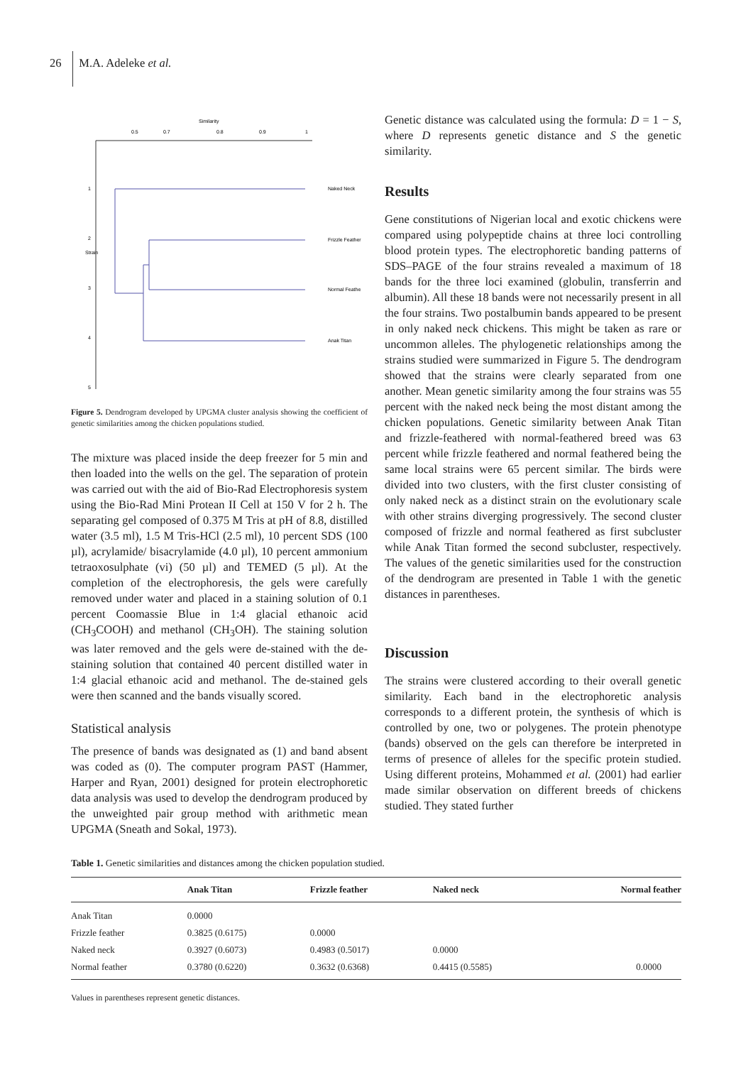26 M.A. Adeleke et al.
Similarity
0.5
0.7
0.8
0.9
1
Strain
1
2
3
4
5
Naked Neck
Frizzle Feather
Normal Feathe
Anak Titan
Figure 5. Dendrogram developed by UPGMA cluster analysis showing the coefficient of genetic similarities among the chicken populations studied.
The mixture was placed inside the deep freezer for 5 min and then loaded into the wells on the gel. The separation of protein was carried out with the aid of Bio-Rad Electrophoresis system using the Bio-Rad Mini Protean II Cell at 150 V for 2 h. The separating gel composed of 0.375 M Tris at pH of 8.8, distilled water (3.5 ml), 1.5 M Tris-HCl (2.5 ml), 10 percent SDS (100 µl), acrylamide/ bisacrylamide (4.0 µl), 10 percent ammonium tetraoxosulphate (vi) (50 µl) and TEMED (5 µl). At the completion of the electrophoresis, the gels were carefully removed under water and placed in a staining solution of 0.1 percent Coomassie Blue in 1:4 glacial ethanoic acid (CH<sub>3</sub>COOH) and methanol (CH<sub>3</sub>OH). The staining solution was later removed and the gels were de-stained with the de-staining solution that contained 40 percent distilled water in 1:4 glacial ethanoic acid and methanol. The de-stained gels were then scanned and the bands visually scored.
Statistical analysis
The presence of bands was designated as (1) and band absent was coded as (0). The computer program PAST (Hammer, Harper and Ryan, 2001) designed for protein electrophoretic data analysis was used to develop the dendrogram produced by the unweighted pair group method with arithmetic mean UPGMA (Sneath and Sokal, 1973).
Genetic distance was calculated using the formula: D = 1 − S, where D represents genetic distance and S the genetic similarity.
Results
Gene constitutions of Nigerian local and exotic chickens were compared using polypeptide chains at three loci controlling blood protein types. The electrophoretic banding patterns of SDS–PAGE of the four strains revealed a maximum of 18 bands for the three loci examined (globulin, transferrin and albumin). All these 18 bands were not necessarily present in all the four strains. Two postalbumin bands appeared to be present in only naked neck chickens. This might be taken as rare or uncommon alleles. The phylogenetic relationships among the strains studied were summarized in Figure 5. The dendrogram showed that the strains were clearly separated from one another. Mean genetic similarity among the four strains was 55 percent with the naked neck being the most distant among the chicken populations. Genetic similarity between Anak Titan and frizzle-feathered with normal-feathered breed was 63 percent while frizzle feathered and normal feathered being the same local strains were 65 percent similar. The birds were divided into two clusters, with the first cluster consisting of only naked neck as a distinct strain on the evolutionary scale with other strains diverging progressively. The second cluster composed of frizzle and normal feathered as first subcluster while Anak Titan formed the second subcluster, respectively. The values of the genetic similarities used for the construction of the dendrogram are presented in Table 1 with the genetic distances in parentheses.
Discussion
The strains were clustered according to their overall genetic similarity. Each band in the electrophoretic analysis corresponds to a different protein, the synthesis of which is controlled by one, two or polygenes. The protein phenotype (bands) observed on the gels can therefore be interpreted in terms of presence of alleles for the specific protein studied. Using different proteins, Mohammed et al. (2001) had earlier made similar observation on different breeds of chickens studied. They stated further
Table 1. Genetic similarities and distances among the chicken population studied.
| | Anak Titan | Frizzle feather | Naked neck | Normal feather |
| --- | --- | --- | --- | --- |
| Anak Titan | 0.0000 | | | |
| Frizzle feather | 0.3825 (0.6175) | 0.0000 | | |
| Naked neck | 0.3927 (0.6073) | 0.4983 (0.5017) | 0.0000 | |
| Normal feather | 0.3780 (0.6220) | 0.3632 (0.6368) | 0.4415 (0.5585) | 0.0000 |
Values in parentheses represent genetic distances.